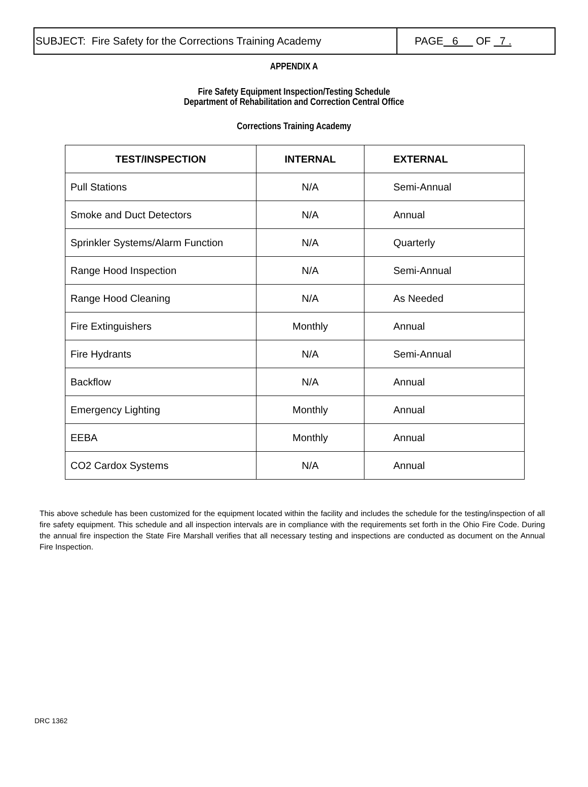SUBJECT: Fire Safety for the Corrections Training Academy
PAGE 6 OF 7 .
APPENDIX A
Fire Safety Equipment Inspection/Testing Schedule
Department of Rehabilitation and Correction Central Office
Corrections Training Academy
| TEST/INSPECTION | INTERNAL | EXTERNAL |
| --- | --- | --- |
| Pull Stations | N/A | Semi-Annual |
| Smoke and Duct Detectors | N/A | Annual |
| Sprinkler Systems/Alarm Function | N/A | Quarterly |
| Range Hood Inspection | N/A | Semi-Annual |
| Range Hood Cleaning | N/A | As Needed |
| Fire Extinguishers | Monthly | Annual |
| Fire Hydrants | N/A | Semi-Annual |
| Backflow | N/A | Annual |
| Emergency Lighting | Monthly | Annual |
| EEBA | Monthly | Annual |
| CO2 Cardox Systems | N/A | Annual |
This above schedule has been customized for the equipment located within the facility and includes the schedule for the testing/inspection of all fire safety equipment. This schedule and all inspection intervals are in compliance with the requirements set forth in the Ohio Fire Code. During the annual fire inspection the State Fire Marshall verifies that all necessary testing and inspections are conducted as document on the Annual Fire Inspection.
DRC 1362